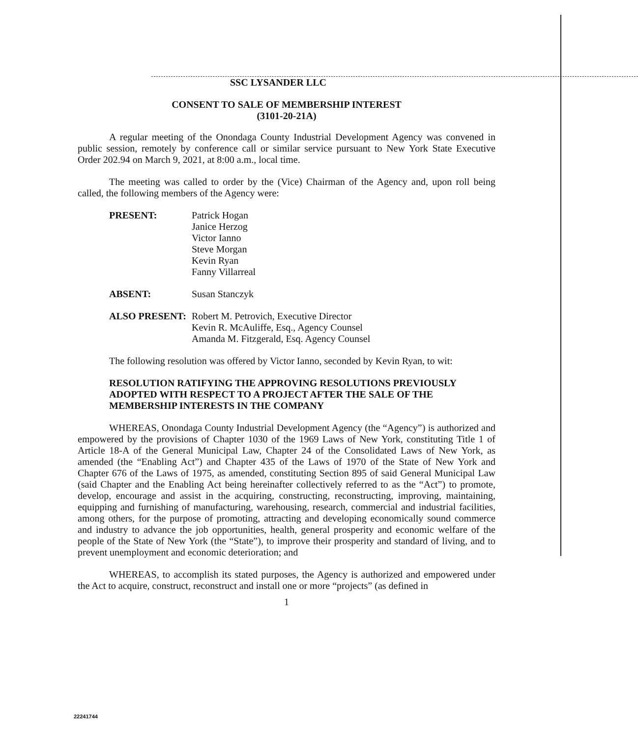SSC LYSANDER LLC
CONSENT TO SALE OF MEMBERSHIP INTEREST
(3101-20-21A)
A regular meeting of the Onondaga County Industrial Development Agency was convened in public session, remotely by conference call or similar service pursuant to New York State Executive Order 202.94 on March 9, 2021, at 8:00 a.m., local time.
The meeting was called to order by the (Vice) Chairman of the Agency and, upon roll being called, the following members of the Agency were:
PRESENT:
Patrick Hogan
Janice Herzog
Victor Ianno
Steve Morgan
Kevin Ryan
Fanny Villarreal
ABSENT:
Susan Stanczyk
ALSO PRESENT:
Robert M. Petrovich, Executive Director
Kevin R. McAuliffe, Esq., Agency Counsel
Amanda M. Fitzgerald, Esq. Agency Counsel
The following resolution was offered by Victor Ianno, seconded by Kevin Ryan, to wit:
RESOLUTION RATIFYING THE APPROVING RESOLUTIONS PREVIOUSLY ADOPTED WITH RESPECT TO A PROJECT AFTER THE SALE OF THE MEMBERSHIP INTERESTS IN THE COMPANY
WHEREAS, Onondaga County Industrial Development Agency (the “Agency”) is authorized and empowered by the provisions of Chapter 1030 of the 1969 Laws of New York, constituting Title 1 of Article 18-A of the General Municipal Law, Chapter 24 of the Consolidated Laws of New York, as amended (the “Enabling Act”) and Chapter 435 of the Laws of 1970 of the State of New York and Chapter 676 of the Laws of 1975, as amended, constituting Section 895 of said General Municipal Law (said Chapter and the Enabling Act being hereinafter collectively referred to as the “Act”) to promote, develop, encourage and assist in the acquiring, constructing, reconstructing, improving, maintaining, equipping and furnishing of manufacturing, warehousing, research, commercial and industrial facilities, among others, for the purpose of promoting, attracting and developing economically sound commerce and industry to advance the job opportunities, health, general prosperity and economic welfare of the people of the State of New York (the “State”), to improve their prosperity and standard of living, and to prevent unemployment and economic deterioration; and
WHEREAS, to accomplish its stated purposes, the Agency is authorized and empowered under the Act to acquire, construct, reconstruct and install one or more “projects” (as defined in
1
22241744